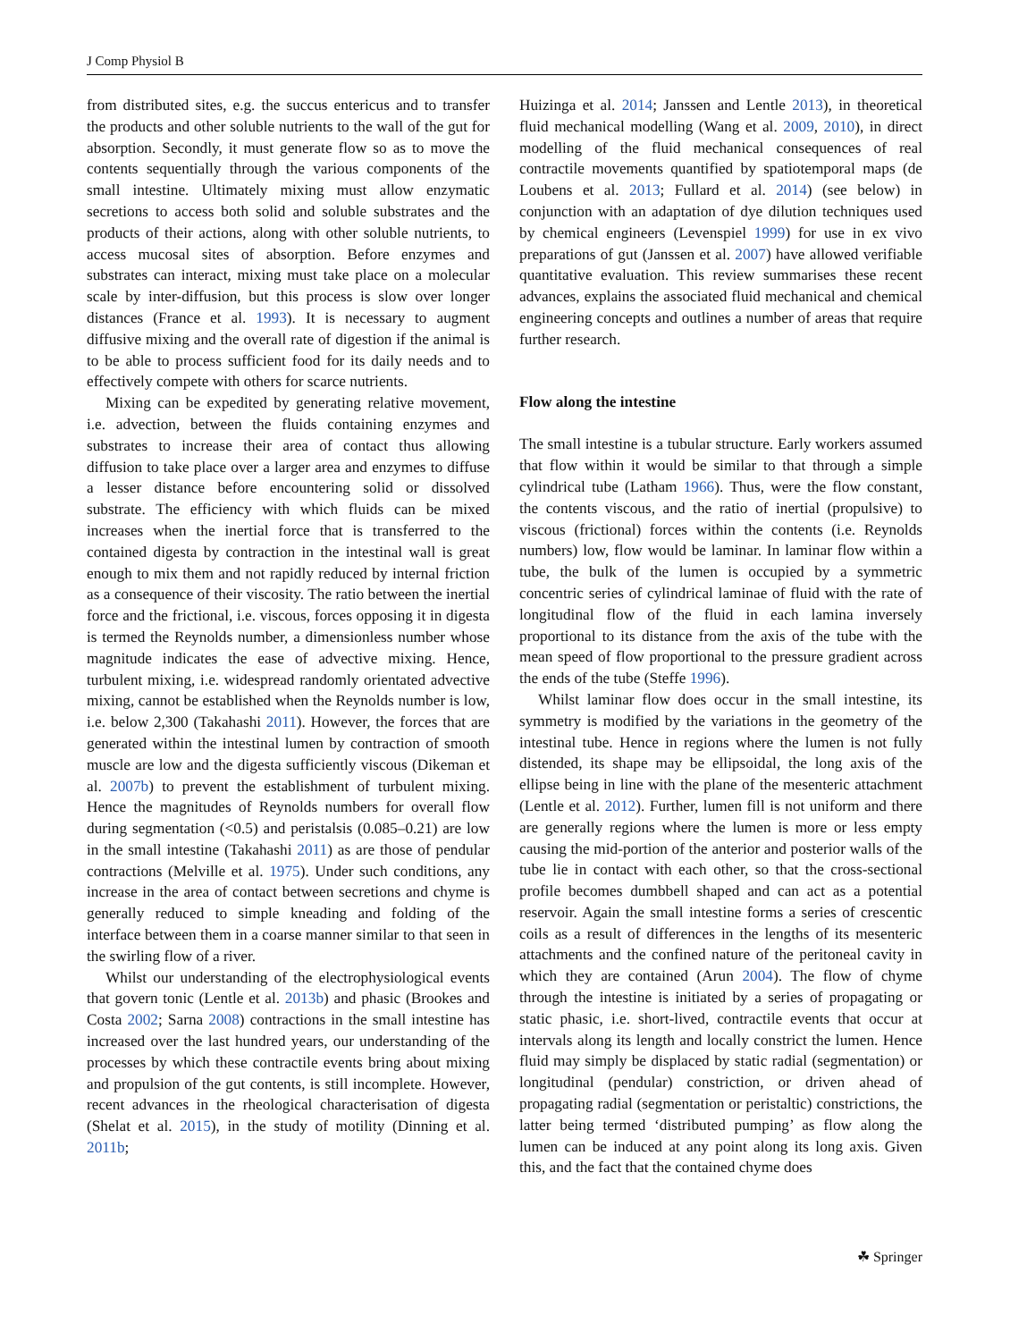J Comp Physiol B
from distributed sites, e.g. the succus entericus and to transfer the products and other soluble nutrients to the wall of the gut for absorption. Secondly, it must generate flow so as to move the contents sequentially through the various components of the small intestine. Ultimately mixing must allow enzymatic secretions to access both solid and soluble substrates and the products of their actions, along with other soluble nutrients, to access mucosal sites of absorption. Before enzymes and substrates can interact, mixing must take place on a molecular scale by inter-diffusion, but this process is slow over longer distances (France et al. 1993). It is necessary to augment diffusive mixing and the overall rate of digestion if the animal is to be able to process sufficient food for its daily needs and to effectively compete with others for scarce nutrients.
Mixing can be expedited by generating relative movement, i.e. advection, between the fluids containing enzymes and substrates to increase their area of contact thus allowing diffusion to take place over a larger area and enzymes to diffuse a lesser distance before encountering solid or dissolved substrate. The efficiency with which fluids can be mixed increases when the inertial force that is transferred to the contained digesta by contraction in the intestinal wall is great enough to mix them and not rapidly reduced by internal friction as a consequence of their viscosity. The ratio between the inertial force and the frictional, i.e. viscous, forces opposing it in digesta is termed the Reynolds number, a dimensionless number whose magnitude indicates the ease of advective mixing. Hence, turbulent mixing, i.e. widespread randomly orientated advective mixing, cannot be established when the Reynolds number is low, i.e. below 2,300 (Takahashi 2011). However, the forces that are generated within the intestinal lumen by contraction of smooth muscle are low and the digesta sufficiently viscous (Dikeman et al. 2007b) to prevent the establishment of turbulent mixing. Hence the magnitudes of Reynolds numbers for overall flow during segmentation (<0.5) and peristalsis (0.085–0.21) are low in the small intestine (Takahashi 2011) as are those of pendular contractions (Melville et al. 1975). Under such conditions, any increase in the area of contact between secretions and chyme is generally reduced to simple kneading and folding of the interface between them in a coarse manner similar to that seen in the swirling flow of a river.
Whilst our understanding of the electrophysiological events that govern tonic (Lentle et al. 2013b) and phasic (Brookes and Costa 2002; Sarna 2008) contractions in the small intestine has increased over the last hundred years, our understanding of the processes by which these contractile events bring about mixing and propulsion of the gut contents, is still incomplete. However, recent advances in the rheological characterisation of digesta (Shelat et al. 2015), in the study of motility (Dinning et al. 2011b;
Huizinga et al. 2014; Janssen and Lentle 2013), in theoretical fluid mechanical modelling (Wang et al. 2009, 2010), in direct modelling of the fluid mechanical consequences of real contractile movements quantified by spatiotemporal maps (de Loubens et al. 2013; Fullard et al. 2014) (see below) in conjunction with an adaptation of dye dilution techniques used by chemical engineers (Levenspiel 1999) for use in ex vivo preparations of gut (Janssen et al. 2007) have allowed verifiable quantitative evaluation. This review summarises these recent advances, explains the associated fluid mechanical and chemical engineering concepts and outlines a number of areas that require further research.
Flow along the intestine
The small intestine is a tubular structure. Early workers assumed that flow within it would be similar to that through a simple cylindrical tube (Latham 1966). Thus, were the flow constant, the contents viscous, and the ratio of inertial (propulsive) to viscous (frictional) forces within the contents (i.e. Reynolds numbers) low, flow would be laminar. In laminar flow within a tube, the bulk of the lumen is occupied by a symmetric concentric series of cylindrical laminae of fluid with the rate of longitudinal flow of the fluid in each lamina inversely proportional to its distance from the axis of the tube with the mean speed of flow proportional to the pressure gradient across the ends of the tube (Steffe 1996).
Whilst laminar flow does occur in the small intestine, its symmetry is modified by the variations in the geometry of the intestinal tube. Hence in regions where the lumen is not fully distended, its shape may be ellipsoidal, the long axis of the ellipse being in line with the plane of the mesenteric attachment (Lentle et al. 2012). Further, lumen fill is not uniform and there are generally regions where the lumen is more or less empty causing the mid-portion of the anterior and posterior walls of the tube lie in contact with each other, so that the cross-sectional profile becomes dumbbell shaped and can act as a potential reservoir. Again the small intestine forms a series of crescentic coils as a result of differences in the lengths of its mesenteric attachments and the confined nature of the peritoneal cavity in which they are contained (Arun 2004). The flow of chyme through the intestine is initiated by a series of propagating or static phasic, i.e. short-lived, contractile events that occur at intervals along its length and locally constrict the lumen. Hence fluid may simply be displaced by static radial (segmentation) or longitudinal (pendular) constriction, or driven ahead of propagating radial (segmentation or peristaltic) constrictions, the latter being termed ‘distributed pumping’ as flow along the lumen can be induced at any point along its long axis. Given this, and the fact that the contained chyme does
☘ Springer